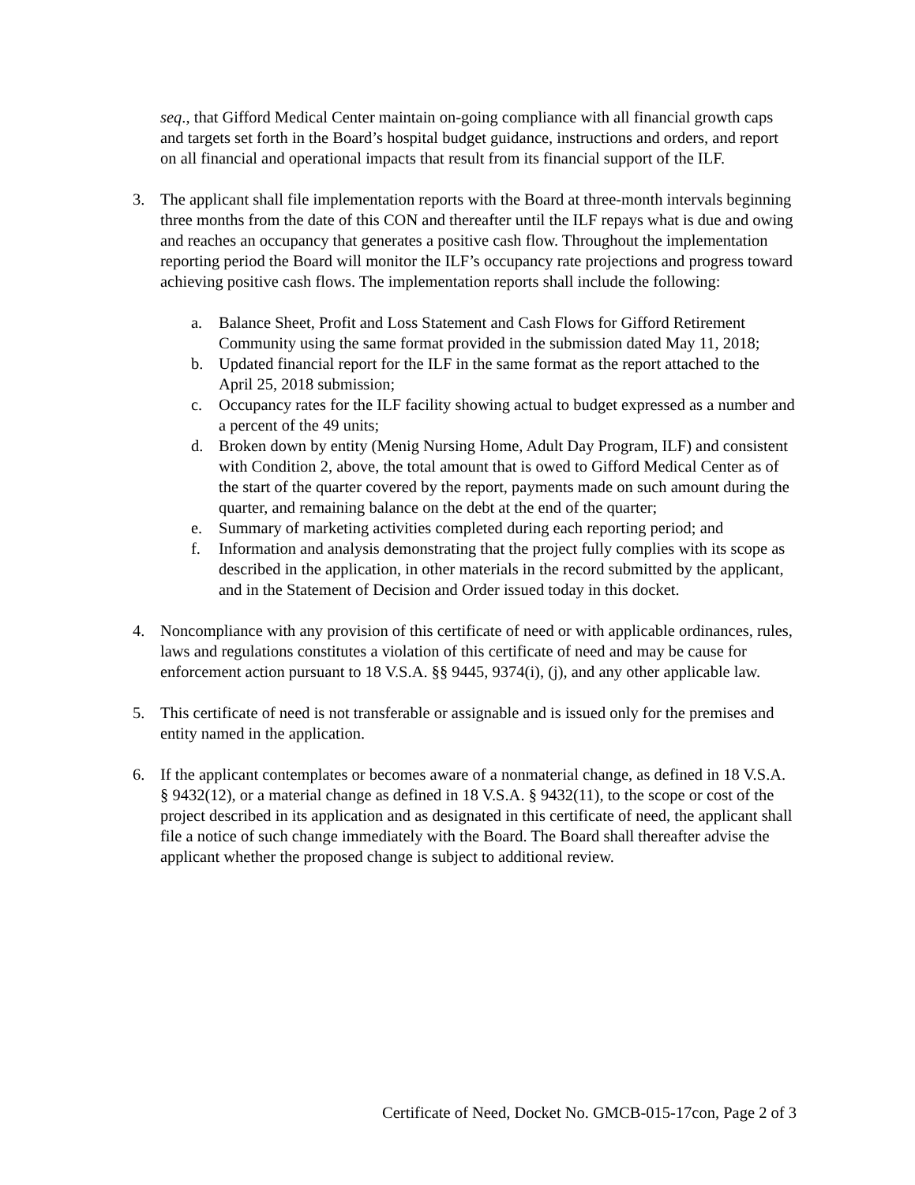seq., that Gifford Medical Center maintain on-going compliance with all financial growth caps and targets set forth in the Board’s hospital budget guidance, instructions and orders, and report on all financial and operational impacts that result from its financial support of the ILF.
3. The applicant shall file implementation reports with the Board at three-month intervals beginning three months from the date of this CON and thereafter until the ILF repays what is due and owing and reaches an occupancy that generates a positive cash flow. Throughout the implementation reporting period the Board will monitor the ILF’s occupancy rate projections and progress toward achieving positive cash flows. The implementation reports shall include the following:
a. Balance Sheet, Profit and Loss Statement and Cash Flows for Gifford Retirement Community using the same format provided in the submission dated May 11, 2018;
b. Updated financial report for the ILF in the same format as the report attached to the April 25, 2018 submission;
c. Occupancy rates for the ILF facility showing actual to budget expressed as a number and a percent of the 49 units;
d. Broken down by entity (Menig Nursing Home, Adult Day Program, ILF) and consistent with Condition 2, above, the total amount that is owed to Gifford Medical Center as of the start of the quarter covered by the report, payments made on such amount during the quarter, and remaining balance on the debt at the end of the quarter;
e. Summary of marketing activities completed during each reporting period; and
f. Information and analysis demonstrating that the project fully complies with its scope as described in the application, in other materials in the record submitted by the applicant, and in the Statement of Decision and Order issued today in this docket.
4. Noncompliance with any provision of this certificate of need or with applicable ordinances, rules, laws and regulations constitutes a violation of this certificate of need and may be cause for enforcement action pursuant to 18 V.S.A. §§ 9445, 9374(i), (j), and any other applicable law.
5. This certificate of need is not transferable or assignable and is issued only for the premises and entity named in the application.
6. If the applicant contemplates or becomes aware of a nonmaterial change, as defined in 18 V.S.A. § 9432(12), or a material change as defined in 18 V.S.A. § 9432(11), to the scope or cost of the project described in its application and as designated in this certificate of need, the applicant shall file a notice of such change immediately with the Board. The Board shall thereafter advise the applicant whether the proposed change is subject to additional review.
Certificate of Need, Docket No. GMCB-015-17con, Page 2 of 3